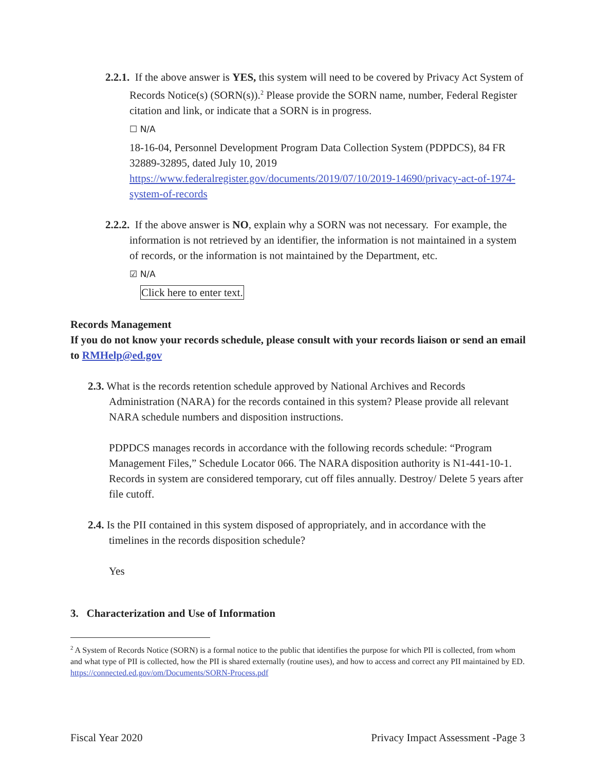2.2.1. If the above answer is YES, this system will need to be covered by Privacy Act System of Records Notice(s) (SORN(s)).<sup>2</sup> Please provide the SORN name, number, Federal Register citation and link, or indicate that a SORN is in progress.
☐ N/A
18-16-04, Personnel Development Program Data Collection System (PDPDCS), 84 FR 32889-32895, dated July 10, 2019 https://www.federalregister.gov/documents/2019/07/10/2019-14690/privacy-act-of-1974-system-of-records
2.2.2. If the above answer is NO, explain why a SORN was not necessary. For example, the information is not retrieved by an identifier, the information is not maintained in a system of records, or the information is not maintained by the Department, etc.
☑ N/A
Click here to enter text.
Records Management
If you do not know your records schedule, please consult with your records liaison or send an email to RMHelp@ed.gov
2.3. What is the records retention schedule approved by National Archives and Records Administration (NARA) for the records contained in this system? Please provide all relevant NARA schedule numbers and disposition instructions.
PDPDCS manages records in accordance with the following records schedule: “Program Management Files,” Schedule Locator 066. The NARA disposition authority is N1-441-10-1. Records in system are considered temporary, cut off files annually. Destroy/ Delete 5 years after file cutoff.
2.4. Is the PII contained in this system disposed of appropriately, and in accordance with the timelines in the records disposition schedule?
Yes
3. Characterization and Use of Information
<sup>2</sup> A System of Records Notice (SORN) is a formal notice to the public that identifies the purpose for which PII is collected, from whom and what type of PII is collected, how the PII is shared externally (routine uses), and how to access and correct any PII maintained by ED. https://connected.ed.gov/om/Documents/SORN-Process.pdf
Fiscal Year 2020 Privacy Impact Assessment -Page 3